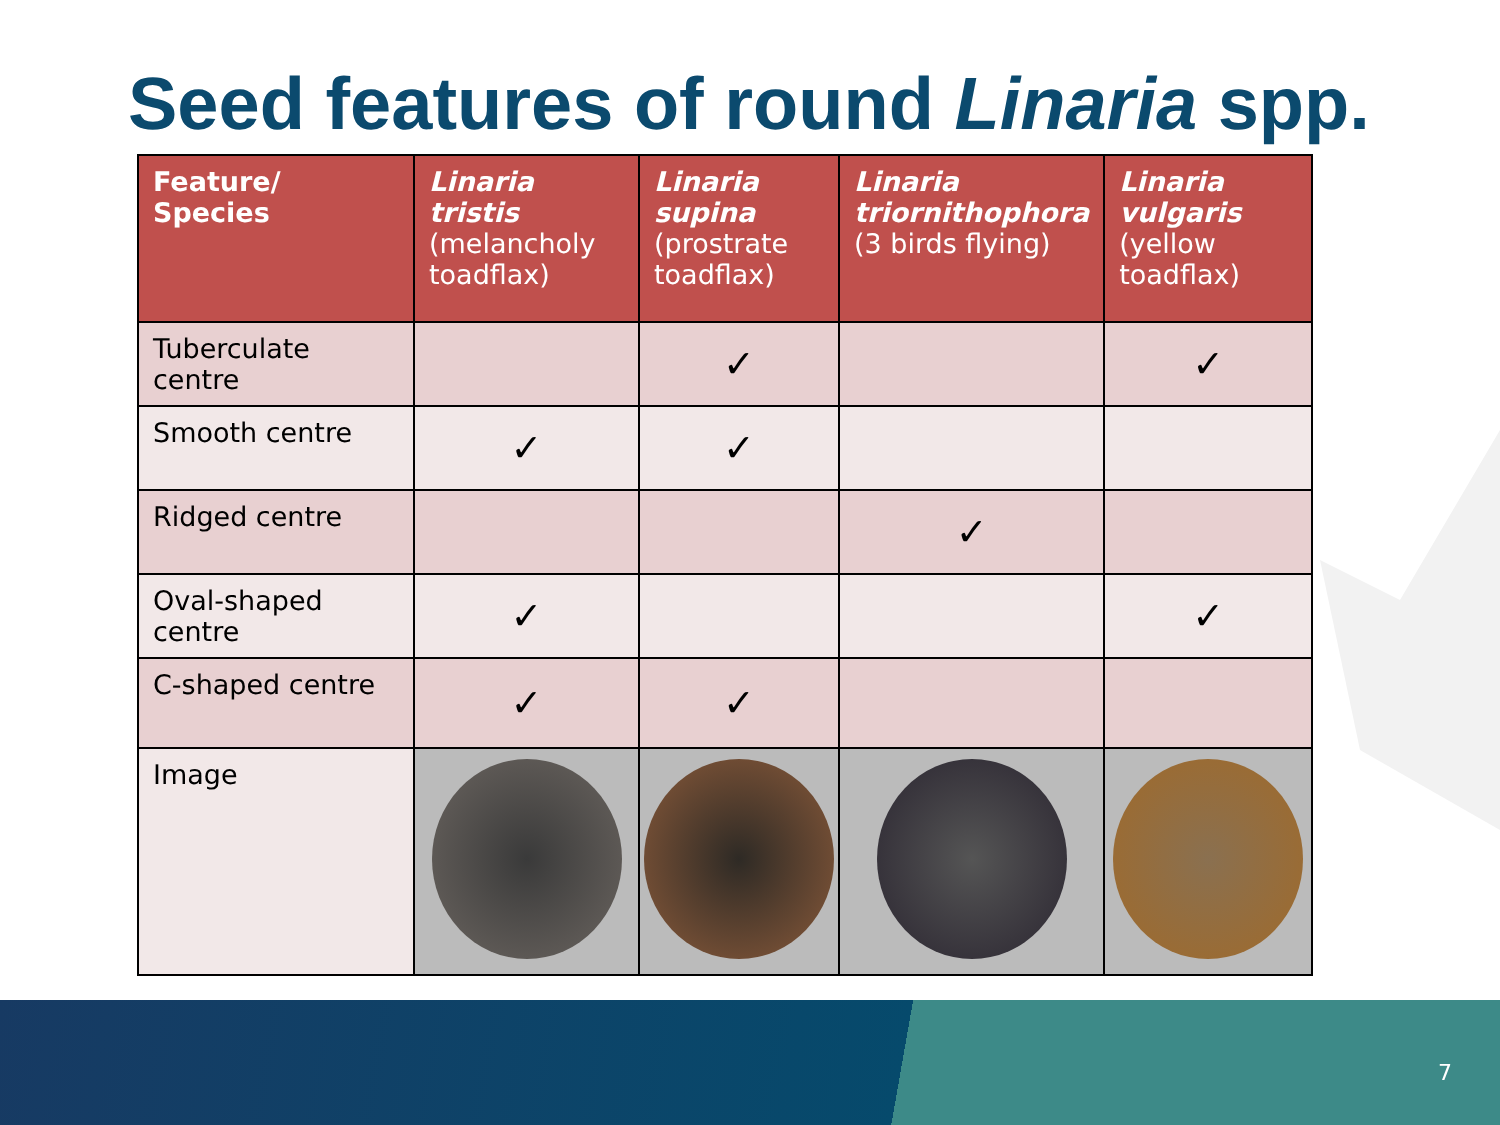Seed features of round Linaria spp.
| Feature/ Species | Linaria tristis (melancholy toadflax) | Linaria supina (prostrate toadflax) | Linaria triornithophora (3 birds flying) | Linaria vulgaris (yellow toadflax) |
| --- | --- | --- | --- | --- |
| Tuberculate centre | | ✓ | | ✓ |
| Smooth centre | ✓ | ✓ | | |
| Ridged centre | | | ✓ | |
| Oval-shaped centre | ✓ | | | ✓ |
| C-shaped centre | ✓ | ✓ | | |
| Image | | | | |
7